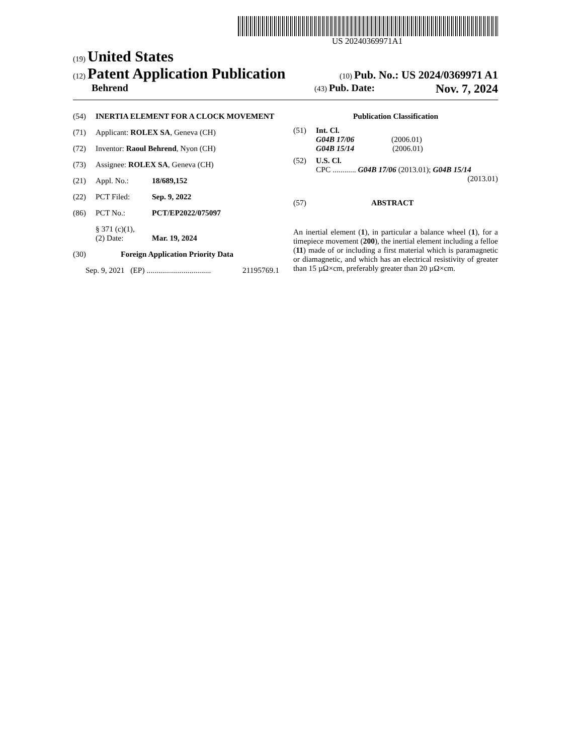US 20240369971A1
(19) United States
(12) Patent Application Publication (10) Pub. No.: US 2024/0369971 A1
Behrend (43) Pub. Date: Nov. 7, 2024
(54) INERTIA ELEMENT FOR A CLOCK MOVEMENT
(71) Applicant: ROLEX SA, Geneva (CH)
(72) Inventor: Raoul Behrend, Nyon (CH)
(73) Assignee: ROLEX SA, Geneva (CH)
(21) Appl. No.: 18/689,152
(22) PCT Filed: Sep. 9, 2022
(86) PCT No.: PCT/EP2022/075097
§ 371 (c)(1),
(2) Date: Mar. 19, 2024
(30) Foreign Application Priority Data
Sep. 9, 2021 (EP) ................................. 21195769.1
Publication Classification
(51) Int. Cl.
G04B 17/06 (2006.01)
G04B 15/14 (2006.01)
(52) U.S. Cl.
CPC ............ G04B 17/06 (2013.01); G04B 15/14
(2013.01)
(57) ABSTRACT
An inertial element (1), in particular a balance wheel (1), for a timepiece movement (200), the inertial element including a felloe (11) made of or including a first material which is paramagnetic or diamagnetic, and which has an electrical resistivity of greater than 15 µΩ×cm, preferably greater than 20 µΩ×cm.